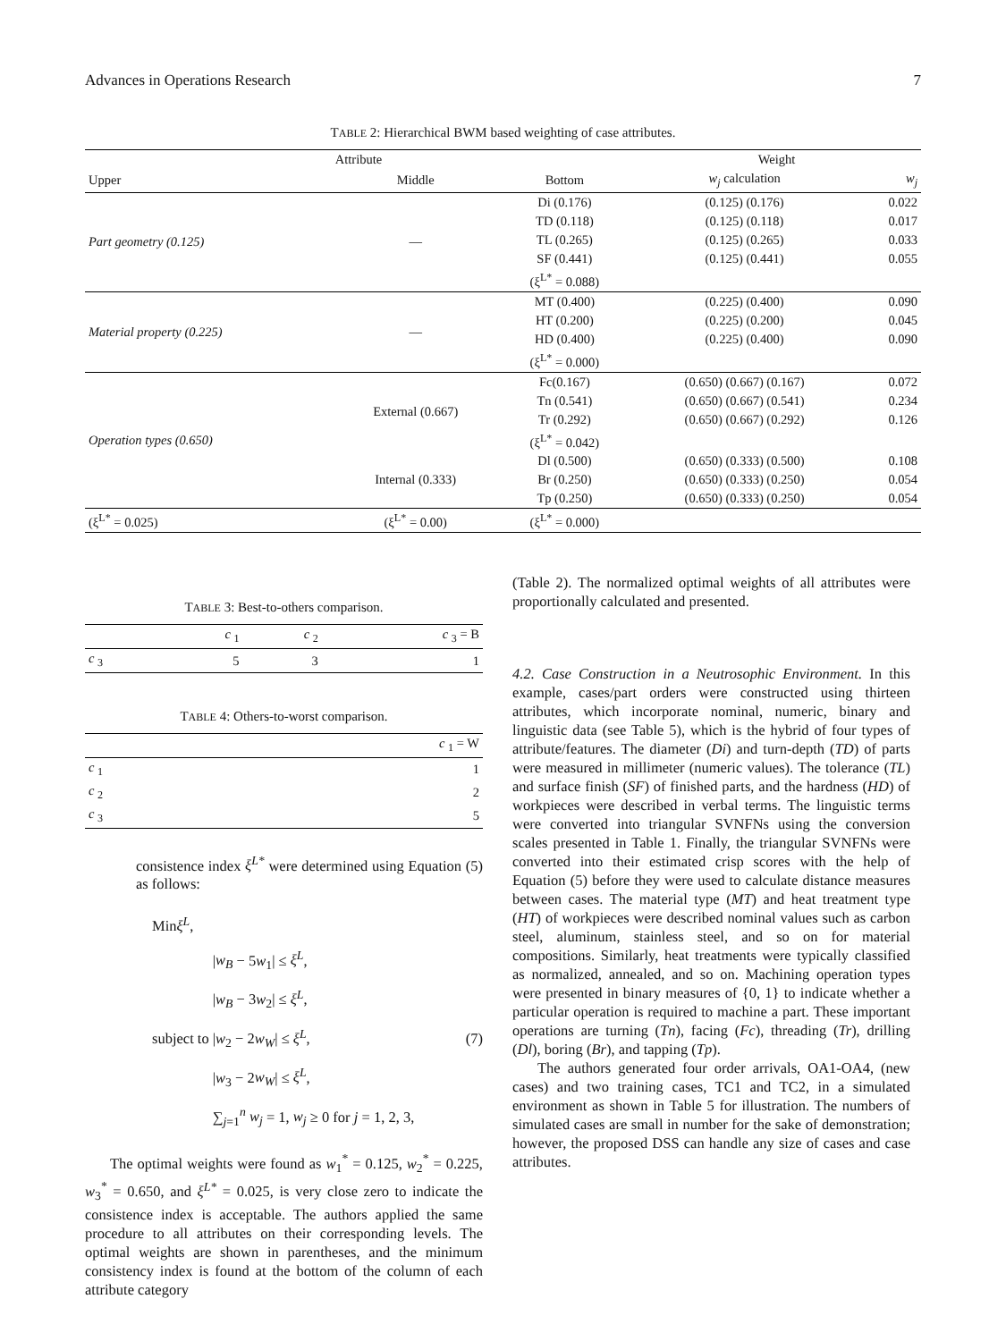Advances in Operations Research 7
TABLE 2: Hierarchical BWM based weighting of case attributes.
| Attribute | | | Weight | |
| --- | --- | --- | --- | --- |
| Upper | Middle | Bottom | w<sub>j</sub> calculation | w<sub>j</sub> |
| Part geometry (0.125) | — | Di (0.176) | (0.125) (0.176) | 0.022 |
| | | TD (0.118) | (0.125) (0.118) | 0.017 |
| | | TL (0.265) | (0.125) (0.265) | 0.033 |
| | | SF (0.441) | (0.125) (0.441) | 0.055 |
| | | (ξ<sup>L*</sup> = 0.088) | | |
| Material property (0.225) | — | MT (0.400) | (0.225) (0.400) | 0.090 |
| | | HT (0.200) | (0.225) (0.200) | 0.045 |
| | | HD (0.400) | (0.225) (0.400) | 0.090 |
| | | (ξ<sup>L*</sup> = 0.000) | | |
| Operation types (0.650) | External (0.667) | Fc(0.167) | (0.650) (0.667) (0.167) | 0.072 |
| | | Tn (0.541) | (0.650) (0.667) (0.541) | 0.234 |
| | | Tr (0.292) | (0.650) (0.667) (0.292) | 0.126 |
| | | (ξ<sup>L*</sup> = 0.042) | | |
| | Internal (0.333) | Dl (0.500) | (0.650) (0.333) (0.500) | 0.108 |
| | | Br (0.250) | (0.650) (0.333) (0.250) | 0.054 |
| | | Tp (0.250) | (0.650) (0.333) (0.250) | 0.054 |
| (ξ<sup>L*</sup> = 0.025) | (ξ<sup>L*</sup> = 0.00) | (ξ<sup>L*</sup> = 0.000) | | |
TABLE 3: Best-to-others comparison.
| | c <sub>1</sub> | c <sub>2</sub> | c <sub>3</sub> = B |
| --- | --- | --- | --- |
| c <sub>3</sub> | 5 | 3 | 1 |
TABLE 4: Others-to-worst comparison.
| | c <sub>1</sub> = W |
| --- | --- |
| c <sub>1</sub> | 1 |
| c <sub>2</sub> | 2 |
| c <sub>3</sub> | 5 |
consistence index ξ<sup>L*</sup> were determined using Equation (5) as follows:
Minξ<sup>L</sup>,
subject to
|w<sub>B</sub> − 5w<sub>1</sub>| ≤ ξ<sup>L</sup>,
|w<sub>B</sub> − 3w<sub>2</sub>| ≤ ξ<sup>L</sup>,
|w<sub>2</sub> − 2w<sub>W</sub>| ≤ ξ<sup>L</sup>,
|w<sub>3</sub> − 2w<sub>W</sub>| ≤ ξ<sup>L</sup>,
∑<sub>j=1</sub><sup>n</sup> w<sub>j</sub> = 1, w<sub>j</sub> ≥ 0 for j = 1, 2, 3,
(7)
The optimal weights were found as w<sub>1</sub><sup>*</sup> = 0.125, w<sub>2</sub><sup>*</sup> = 0.225, w<sub>3</sub><sup>*</sup> = 0.650, and ξ<sup>L*</sup> = 0.025, is very close zero to indicate the consistence index is acceptable. The authors applied the same procedure to all attributes on their corresponding levels. The optimal weights are shown in parentheses, and the minimum consistency index is found at the bottom of the column of each attribute category
(Table 2). The normalized optimal weights of all attributes were proportionally calculated and presented.
4.2. Case Construction in a Neutrosophic Environment. In this example, cases/part orders were constructed using thirteen attributes, which incorporate nominal, numeric, binary and linguistic data (see Table 5), which is the hybrid of four types of attribute/features. The diameter (Di) and turn-depth (TD) of parts were measured in millimeter (numeric values). The tolerance (TL) and surface finish (SF) of finished parts, and the hardness (HD) of workpieces were described in verbal terms. The linguistic terms were converted into triangular SVNFNs using the conversion scales presented in Table 1. Finally, the triangular SVNFNs were converted into their estimated crisp scores with the help of Equation (5) before they were used to calculate distance measures between cases. The material type (MT) and heat treatment type (HT) of workpieces were described nominal values such as carbon steel, aluminum, stainless steel, and so on for material compositions. Similarly, heat treatments were typically classified as normalized, annealed, and so on. Machining operation types were presented in binary measures of {0, 1} to indicate whether a particular operation is required to machine a part. These important operations are turning (Tn), facing (Fc), threading (Tr), drilling (Dl), boring (Br), and tapping (Tp).
The authors generated four order arrivals, OA1-OA4, (new cases) and two training cases, TC1 and TC2, in a simulated environment as shown in Table 5 for illustration. The numbers of simulated cases are small in number for the sake of demonstration; however, the proposed DSS can handle any size of cases and case attributes.